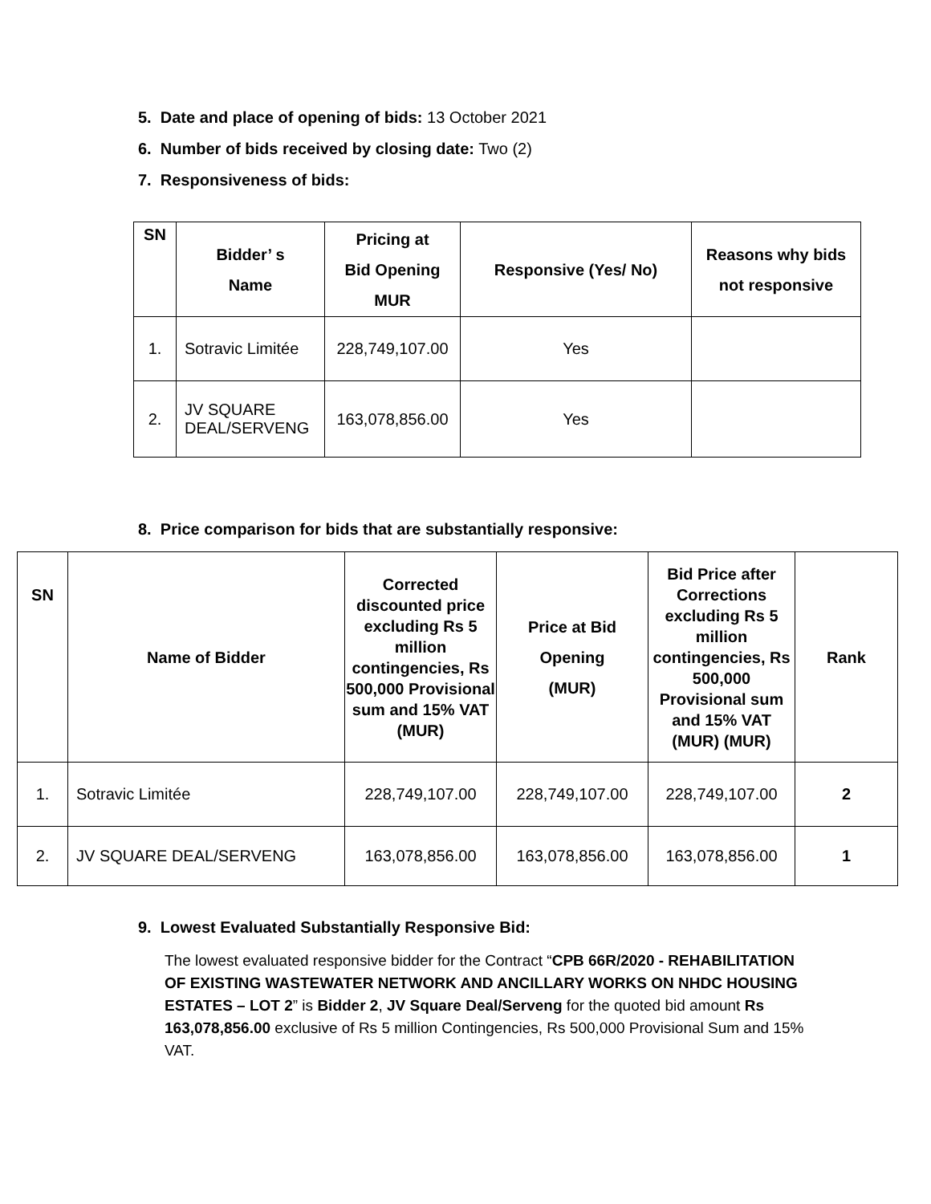5. Date and place of opening of bids: 13 October 2021
6. Number of bids received by closing date: Two (2)
7. Responsiveness of bids:
| SN | Bidder’ s Name | Pricing at Bid Opening MUR | Responsive (Yes/ No) | Reasons why bids not responsive |
| --- | --- | --- | --- | --- |
| 1. | Sotravic Limitée | 228,749,107.00 | Yes | |
| 2. | JV SQUARE DEAL/SERVENG | 163,078,856.00 | Yes | |
8. Price comparison for bids that are substantially responsive:
| SN | Name of Bidder | Corrected discounted price excluding Rs 5 million contingencies, Rs 500,000 Provisional sum and 15% VAT (MUR) | Price at Bid Opening (MUR) | Bid Price after Corrections excluding Rs 5 million contingencies, Rs 500,000 Provisional sum and 15% VAT (MUR) (MUR) | Rank |
| --- | --- | --- | --- | --- | --- |
| 1. | Sotravic Limitée | 228,749,107.00 | 228,749,107.00 | 228,749,107.00 | 2 |
| 2. | JV SQUARE DEAL/SERVENG | 163,078,856.00 | 163,078,856.00 | 163,078,856.00 | 1 |
9. Lowest Evaluated Substantially Responsive Bid:
The lowest evaluated responsive bidder for the Contract “CPB 66R/2020 - REHABILITATION OF EXISTING WASTEWATER NETWORK AND ANCILLARY WORKS ON NHDC HOUSING ESTATES – LOT 2” is Bidder 2, JV Square Deal/Serveng for the quoted bid amount Rs 163,078,856.00 exclusive of Rs 5 million Contingencies, Rs 500,000 Provisional Sum and 15% VAT.